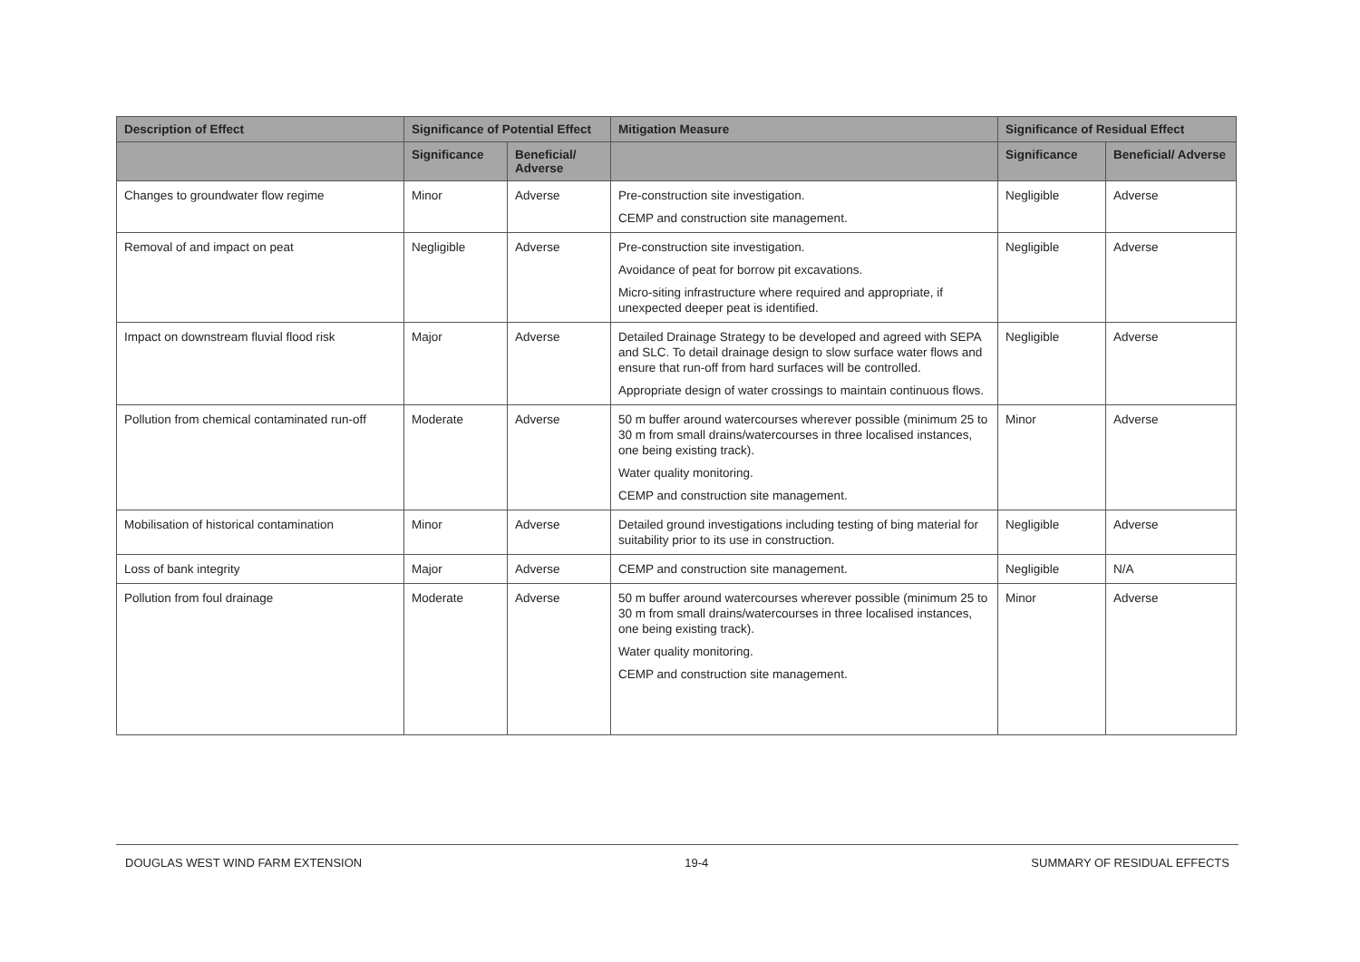| Description of Effect | Significance of Potential Effect | | Mitigation Measure | Significance of Residual Effect | |
| --- | --- | --- | --- | --- | --- |
| | Significance | Beneficial/ Adverse | | Significance | Beneficial/ Adverse |
| Changes to groundwater flow regime | Minor | Adverse | Pre-construction site investigation. CEMP and construction site management. | Negligible | Adverse |
| Removal of and impact on peat | Negligible | Adverse | Pre-construction site investigation. Avoidance of peat for borrow pit excavations. Micro-siting infrastructure where required and appropriate, if unexpected deeper peat is identified. | Negligible | Adverse |
| Impact on downstream fluvial flood risk | Major | Adverse | Detailed Drainage Strategy to be developed and agreed with SEPA and SLC. To detail drainage design to slow surface water flows and ensure that run-off from hard surfaces will be controlled. Appropriate design of water crossings to maintain continuous flows. | Negligible | Adverse |
| Pollution from chemical contaminated run-off | Moderate | Adverse | 50 m buffer around watercourses wherever possible (minimum 25 to 30 m from small drains/watercourses in three localised instances, one being existing track). Water quality monitoring. CEMP and construction site management. | Minor | Adverse |
| Mobilisation of historical contamination | Minor | Adverse | Detailed ground investigations including testing of bing material for suitability prior to its use in construction. | Negligible | Adverse |
| Loss of bank integrity | Major | Adverse | CEMP and construction site management. | Negligible | N/A |
| Pollution from foul drainage | Moderate | Adverse | 50 m buffer around watercourses wherever possible (minimum 25 to 30 m from small drains/watercourses in three localised instances, one being existing track). Water quality monitoring. CEMP and construction site management. | Minor | Adverse |
DOUGLAS WEST WIND FARM EXTENSION 19-4 SUMMARY OF RESIDUAL EFFECTS